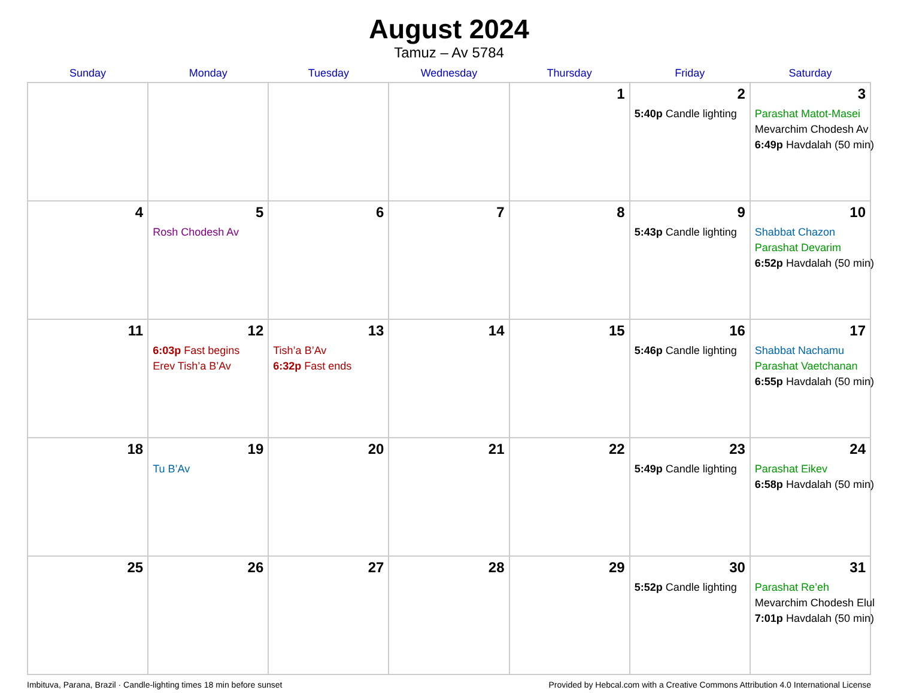August 2024
Tamuz – Av 5784
| Sunday | Monday | Tuesday | Wednesday | Thursday | Friday | Saturday |
| --- | --- | --- | --- | --- | --- | --- |
| | | | | 1 | 2 5:40p Candle lighting | 3 Parashat Matot-Masei Mevarchim Chodesh Av 6:49p Havdalah (50 min) |
| 4 | 5 Rosh Chodesh Av | 6 | 7 | 8 | 9 5:43p Candle lighting | 10 Shabbat Chazon Parashat Devarim 6:52p Havdalah (50 min) |
| 11 | 12 6:03p Fast begins Erev Tish’a B’Av | 13 Tish’a B’Av 6:32p Fast ends | 14 | 15 | 16 5:46p Candle lighting | 17 Shabbat Nachamu Parashat Vaetchanan 6:55p Havdalah (50 min) |
| 18 | 19 Tu B’Av | 20 | 21 | 22 | 23 5:49p Candle lighting | 24 Parashat Eikev 6:58p Havdalah (50 min) |
| 25 | 26 | 27 | 28 | 29 | 30 5:52p Candle lighting | 31 Parashat Re’eh Mevarchim Chodesh Elul 7:01p Havdalah (50 min) |
Imbituva, Parana, Brazil · Candle-lighting times 18 min before sunset Provided by Hebcal.com with a Creative Commons Attribution 4.0 International License